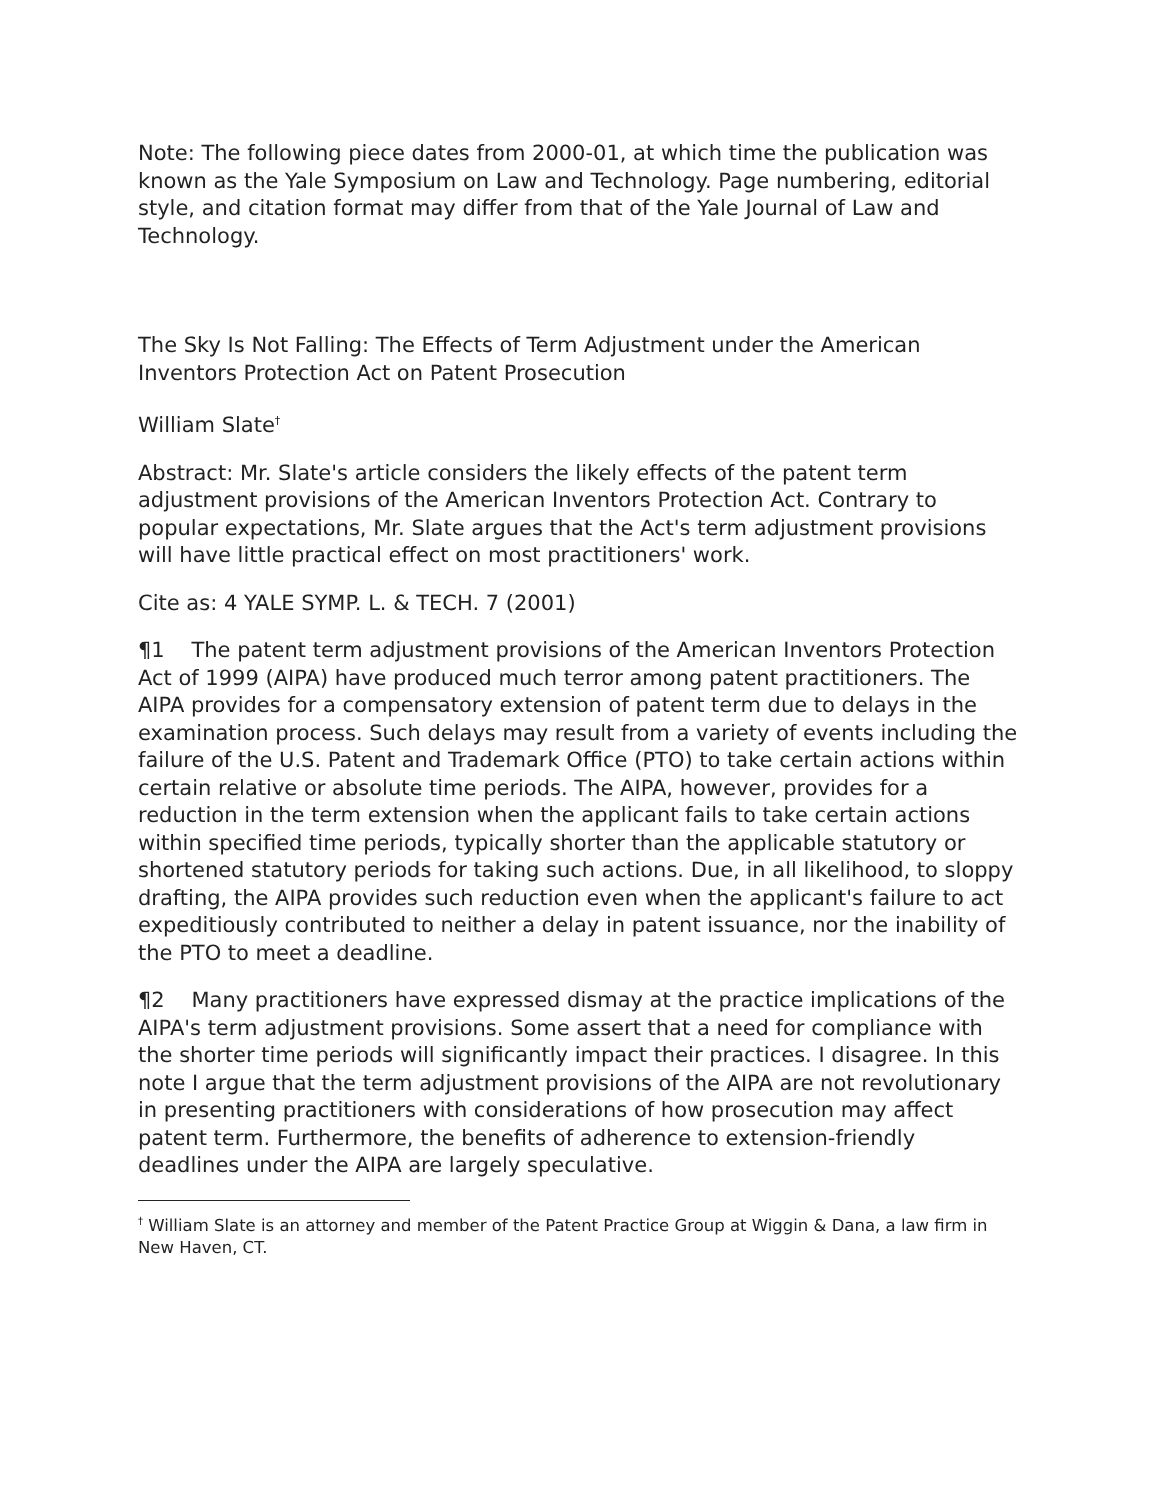Note: The following piece dates from 2000-01, at which time the publication was known as the Yale Symposium on Law and Technology. Page numbering, editorial style, and citation format may differ from that of the Yale Journal of Law and Technology.
The Sky Is Not Falling: The Effects of Term Adjustment under the American Inventors Protection Act on Patent Prosecution
William Slate<sup>†</sup>
Abstract: Mr. Slate's article considers the likely effects of the patent term adjustment provisions of the American Inventors Protection Act. Contrary to popular expectations, Mr. Slate argues that the Act's term adjustment provisions will have little practical effect on most practitioners' work.
Cite as: 4 YALE SYMP. L. & TECH. 7 (2001)
¶1 The patent term adjustment provisions of the American Inventors Protection Act of 1999 (AIPA) have produced much terror among patent practitioners. The AIPA provides for a compensatory extension of patent term due to delays in the examination process. Such delays may result from a variety of events including the failure of the U.S. Patent and Trademark Office (PTO) to take certain actions within certain relative or absolute time periods. The AIPA, however, provides for a reduction in the term extension when the applicant fails to take certain actions within specified time periods, typically shorter than the applicable statutory or shortened statutory periods for taking such actions. Due, in all likelihood, to sloppy drafting, the AIPA provides such reduction even when the applicant's failure to act expeditiously contributed to neither a delay in patent issuance, nor the inability of the PTO to meet a deadline.
¶2 Many practitioners have expressed dismay at the practice implications of the AIPA's term adjustment provisions. Some assert that a need for compliance with the shorter time periods will significantly impact their practices. I disagree. In this note I argue that the term adjustment provisions of the AIPA are not revolutionary in presenting practitioners with considerations of how prosecution may affect patent term. Furthermore, the benefits of adherence to extension-friendly deadlines under the AIPA are largely speculative.
<sup>†</sup> William Slate is an attorney and member of the Patent Practice Group at Wiggin & Dana, a law firm in New Haven, CT.